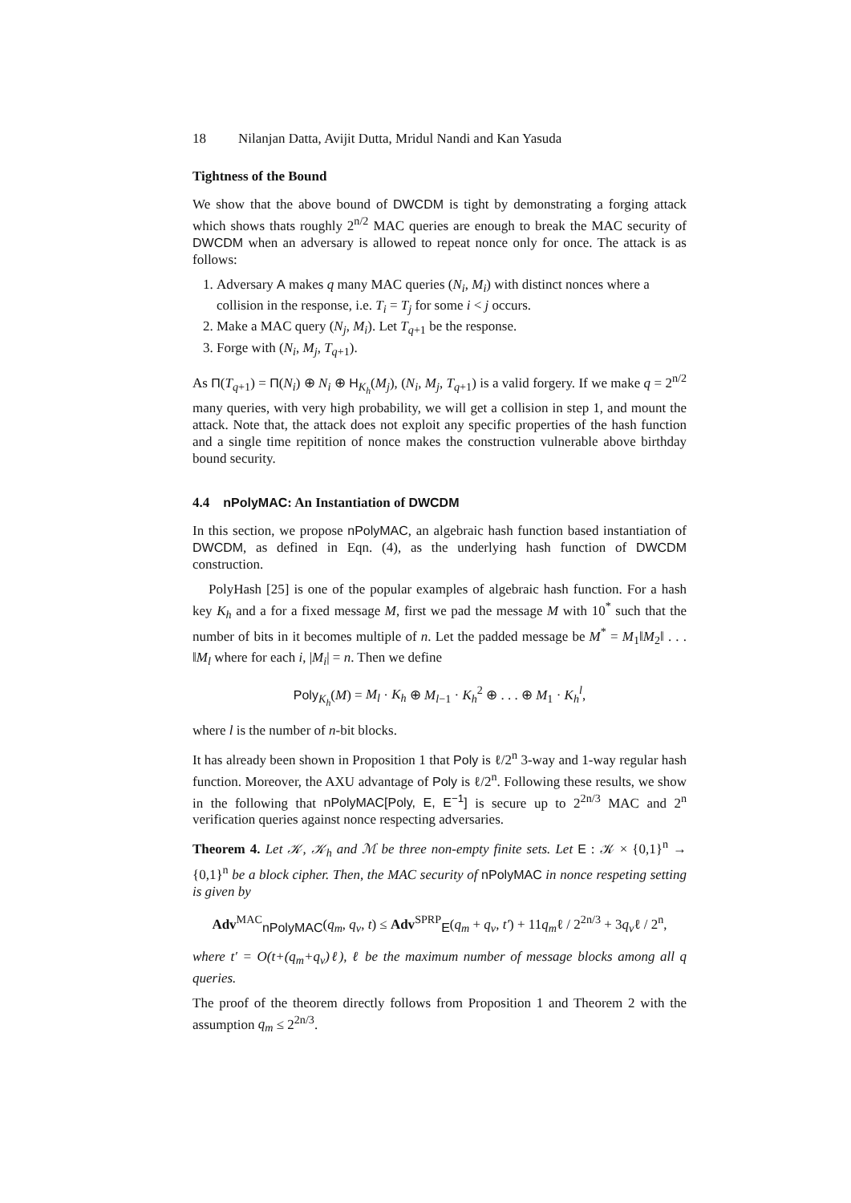18 Nilanjan Datta, Avijit Dutta, Mridul Nandi and Kan Yasuda
Tightness of the Bound
We show that the above bound of DWCDM is tight by demonstrating a forging attack which shows thats roughly 2<sup>n/2</sup> MAC queries are enough to break the MAC security of DWCDM when an adversary is allowed to repeat nonce only for once. The attack is as follows:
1. Adversary A makes q many MAC queries (N<sub>i</sub>, M<sub>i</sub>) with distinct nonces where a collision in the response, i.e. T<sub>i</sub> = T<sub>j</sub> for some i < j occurs.
2. Make a MAC query (N<sub>j</sub>, M<sub>i</sub>). Let T<sub>q+1</sub> be the response.
3. Forge with (N<sub>i</sub>, M<sub>j</sub>, T<sub>q+1</sub>).
As Π(T<sub>q+1</sub>) = Π(N<sub>i</sub>) ⊕ N<sub>i</sub> ⊕ H<sub>K<sub>h</sub></sub>(M<sub>j</sub>), (N<sub>i</sub>, M<sub>j</sub>, T<sub>q+1</sub>) is a valid forgery. If we make q = 2<sup>n/2</sup> many queries, with very high probability, we will get a collision in step 1, and mount the attack. Note that, the attack does not exploit any specific properties of the hash function and a single time repitition of nonce makes the construction vulnerable above birthday bound security.
4.4 nPolyMAC: An Instantiation of DWCDM
In this section, we propose nPolyMAC, an algebraic hash function based instantiation of DWCDM, as defined in Eqn. (4), as the underlying hash function of DWCDM construction.
PolyHash [25] is one of the popular examples of algebraic hash function. For a hash key K<sub>h</sub> and a for a fixed message M, first we pad the message M with 10<sup>*</sup> such that the number of bits in it becomes multiple of n. Let the padded message be M<sup>*</sup> = M<sub>1</sub>‖M<sub>2</sub>‖ . . . ‖M<sub>l</sub> where for each i, |M<sub>i</sub>| = n. Then we define
Poly<sub>K<sub>h</sub></sub>(M) = M<sub>l</sub> · K<sub>h</sub> ⊕ M<sub>l−1</sub> · K<sub>h</sub><sup>2</sup> ⊕ . . . ⊕ M<sub>1</sub> · K<sub>h</sub><sup>l</sup>,
where l is the number of n-bit blocks.
It has already been shown in Proposition 1 that Poly is ℓ/2<sup>n</sup> 3-way and 1-way regular hash function. Moreover, the AXU advantage of Poly is ℓ/2<sup>n</sup>. Following these results, we show in the following that nPolyMAC[Poly, E, E<sup>−1</sup>] is secure up to 2<sup>2n/3</sup> MAC and 2<sup>n</sup> verification queries against nonce respecting adversaries.
Theorem 4. Let 𝒦, 𝒦<sub>h</sub> and ℳ be three non-empty finite sets. Let E : 𝒦 × {0,1}<sup>n</sup> → {0,1}<sup>n</sup> be a block cipher. Then, the MAC security of nPolyMAC in nonce respeting setting is given by
Adv<sup>MAC</sup><sub>nPolyMAC</sub>(q<sub>m</sub>, q<sub>v</sub>, t) ≤ Adv<sup>SPRP</sup><sub>E</sub>(q<sub>m</sub> + q<sub>v</sub>, t′) + 11q<sub>m</sub>ℓ / 2<sup>2n/3</sup> + 3q<sub>v</sub>ℓ / 2<sup>n</sup>,
where t′ = O(t+(q<sub>m</sub>+q<sub>v</sub>)ℓ), ℓ be the maximum number of message blocks among all q queries.
The proof of the theorem directly follows from Proposition 1 and Theorem 2 with the assumption q<sub>m</sub> ≤ 2<sup>2n/3</sup>.